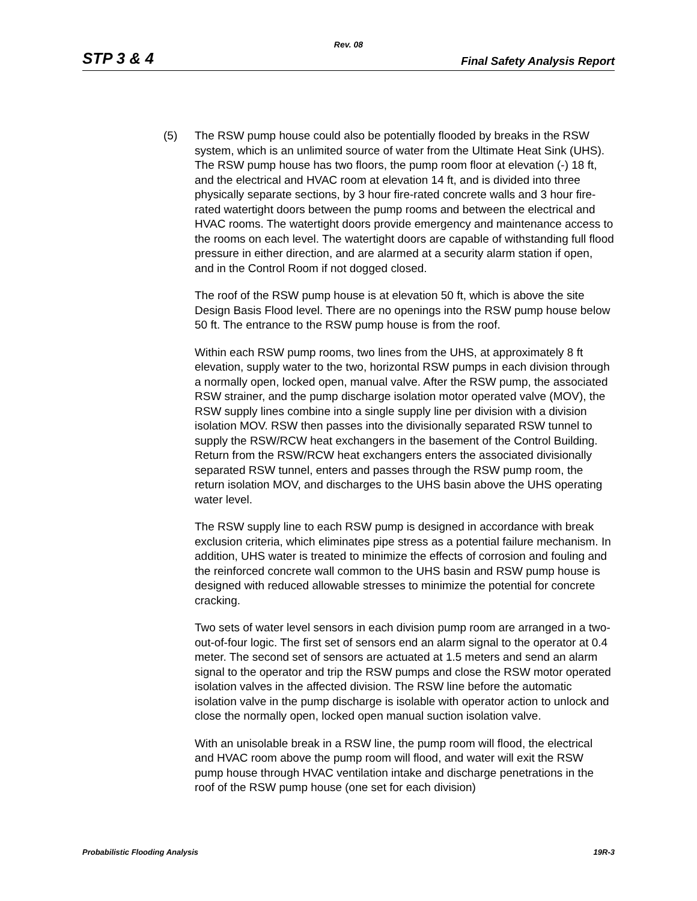Rev. 08
STP 3 & 4 Final Safety Analysis Report
(5) The RSW pump house could also be potentially flooded by breaks in the RSW system, which is an unlimited source of water from the Ultimate Heat Sink (UHS). The RSW pump house has two floors, the pump room floor at elevation (-) 18 ft, and the electrical and HVAC room at elevation 14 ft, and is divided into three physically separate sections, by 3 hour fire-rated concrete walls and 3 hour fire-rated watertight doors between the pump rooms and between the electrical and HVAC rooms. The watertight doors provide emergency and maintenance access to the rooms on each level. The watertight doors are capable of withstanding full flood pressure in either direction, and are alarmed at a security alarm station if open, and in the Control Room if not dogged closed.
The roof of the RSW pump house is at elevation 50 ft, which is above the site Design Basis Flood level. There are no openings into the RSW pump house below 50 ft. The entrance to the RSW pump house is from the roof.
Within each RSW pump rooms, two lines from the UHS, at approximately 8 ft elevation, supply water to the two, horizontal RSW pumps in each division through a normally open, locked open, manual valve. After the RSW pump, the associated RSW strainer, and the pump discharge isolation motor operated valve (MOV), the RSW supply lines combine into a single supply line per division with a division isolation MOV. RSW then passes into the divisionally separated RSW tunnel to supply the RSW/RCW heat exchangers in the basement of the Control Building. Return from the RSW/RCW heat exchangers enters the associated divisionally separated RSW tunnel, enters and passes through the RSW pump room, the return isolation MOV, and discharges to the UHS basin above the UHS operating water level.
The RSW supply line to each RSW pump is designed in accordance with break exclusion criteria, which eliminates pipe stress as a potential failure mechanism. In addition, UHS water is treated to minimize the effects of corrosion and fouling and the reinforced concrete wall common to the UHS basin and RSW pump house is designed with reduced allowable stresses to minimize the potential for concrete cracking.
Two sets of water level sensors in each division pump room are arranged in a two-out-of-four logic. The first set of sensors end an alarm signal to the operator at 0.4 meter. The second set of sensors are actuated at 1.5 meters and send an alarm signal to the operator and trip the RSW pumps and close the RSW motor operated isolation valves in the affected division. The RSW line before the automatic isolation valve in the pump discharge is isolable with operator action to unlock and close the normally open, locked open manual suction isolation valve.
With an unisolable break in a RSW line, the pump room will flood, the electrical and HVAC room above the pump room will flood, and water will exit the RSW pump house through HVAC ventilation intake and discharge penetrations in the roof of the RSW pump house (one set for each division)
Probabilistic Flooding Analysis 19R-3